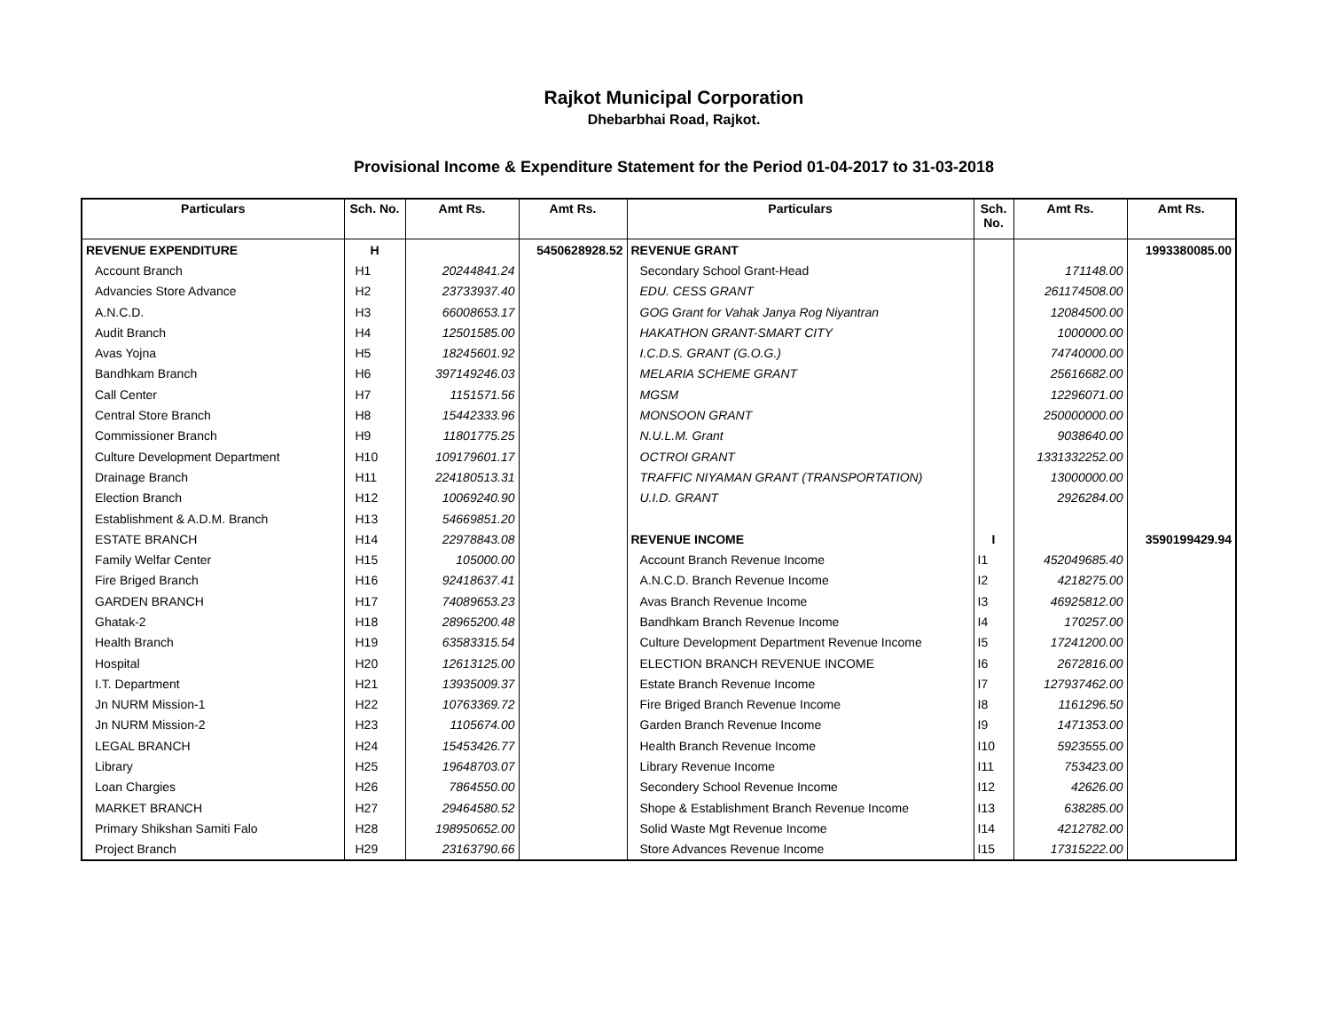Rajkot Municipal Corporation
Dhebarbhai Road, Rajkot.
Provisional Income & Expenditure Statement for the Period 01-04-2017 to 31-03-2018
| Particulars | Sch. No. | Amt Rs. | Amt Rs. | Particulars | Sch. No. | Amt Rs. | Amt Rs. |
| --- | --- | --- | --- | --- | --- | --- | --- |
| REVENUE EXPENDITURE | H | | 5450628928.52 | REVENUE GRANT | | | 1993380085.00 |
| Account Branch | H1 | 20244841.24 | | Secondary School Grant-Head | | 171148.00 | |
| Advancies Store Advance | H2 | 23733937.40 | | EDU. CESS GRANT | | 261174508.00 | |
| A.N.C.D. | H3 | 66008653.17 | | GOG Grant for Vahak Janya Rog Niyantran | | 12084500.00 | |
| Audit Branch | H4 | 12501585.00 | | HAKATHON GRANT-SMART CITY | | 1000000.00 | |
| Avas Yojna | H5 | 18245601.92 | | I.C.D.S. GRANT (G.O.G.) | | 74740000.00 | |
| Bandhkam Branch | H6 | 397149246.03 | | MELARIA SCHEME GRANT | | 25616682.00 | |
| Call Center | H7 | 1151571.56 | | MGSM | | 12296071.00 | |
| Central Store Branch | H8 | 15442333.96 | | MONSOON GRANT | | 250000000.00 | |
| Commissioner Branch | H9 | 11801775.25 | | N.U.L.M. Grant | | 9038640.00 | |
| Culture Development Department | H10 | 109179601.17 | | OCTROI GRANT | | 1331332252.00 | |
| Drainage Branch | H11 | 224180513.31 | | TRAFFIC NIYAMAN GRANT (TRANSPORTATION) | | 13000000.00 | |
| Election Branch | H12 | 10069240.90 | | U.I.D. GRANT | | 2926284.00 | |
| Establishment & A.D.M. Branch | H13 | 54669851.20 | | | | | |
| ESTATE BRANCH | H14 | 22978843.08 | | REVENUE INCOME | I | | 3590199429.94 |
| Family Welfar Center | H15 | 105000.00 | | Account Branch Revenue Income | I1 | 452049685.40 | |
| Fire Briged Branch | H16 | 92418637.41 | | A.N.C.D. Branch Revenue Income | I2 | 4218275.00 | |
| GARDEN BRANCH | H17 | 74089653.23 | | Avas Branch Revenue Income | I3 | 46925812.00 | |
| Ghatak-2 | H18 | 28965200.48 | | Bandhkam Branch Revenue Income | I4 | 170257.00 | |
| Health Branch | H19 | 63583315.54 | | Culture Development Department Revenue Income | I5 | 17241200.00 | |
| Hospital | H20 | 12613125.00 | | ELECTION BRANCH REVENUE INCOME | I6 | 2672816.00 | |
| I.T. Department | H21 | 13935009.37 | | Estate Branch Revenue Income | I7 | 127937462.00 | |
| Jn NURM Mission-1 | H22 | 10763369.72 | | Fire Briged Branch Revenue Income | I8 | 1161296.50 | |
| Jn NURM Mission-2 | H23 | 1105674.00 | | Garden Branch Revenue Income | I9 | 1471353.00 | |
| LEGAL BRANCH | H24 | 15453426.77 | | Health Branch Revenue Income | I10 | 5923555.00 | |
| Library | H25 | 19648703.07 | | Library Revenue Income | I11 | 753423.00 | |
| Loan Chargies | H26 | 7864550.00 | | Secondery School Revenue Income | I12 | 42626.00 | |
| MARKET BRANCH | H27 | 29464580.52 | | Shope & Establishment Branch Revenue Income | I13 | 638285.00 | |
| Primary Shikshan Samiti Falo | H28 | 198950652.00 | | Solid Waste Mgt Revenue Income | I14 | 4212782.00 | |
| Project Branch | H29 | 23163790.66 | | Store Advances Revenue Income | I15 | 17315222.00 | |